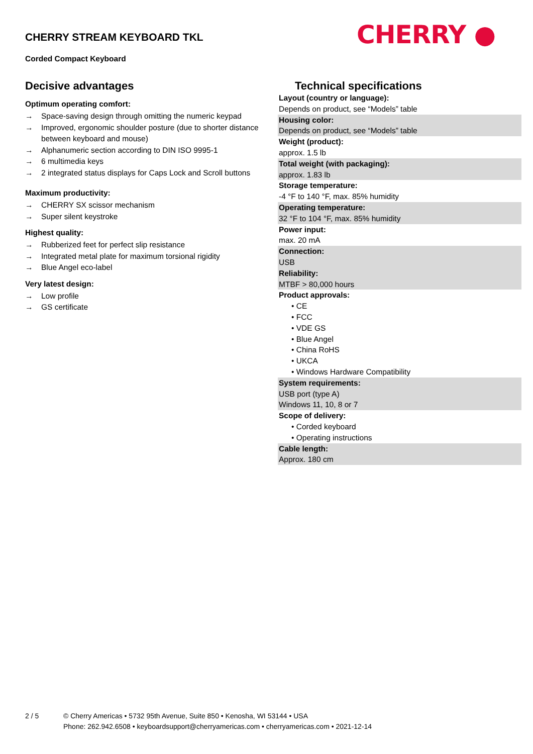CHERRY STREAM KEYBOARD TKL
Corded Compact Keyboard
CHERRY ●
Decisive advantages
Optimum operating comfort:
→ Space-saving design through omitting the numeric keypad
→ Improved, ergonomic shoulder posture (due to shorter distance between keyboard and mouse)
→ Alphanumeric section according to DIN ISO 9995-1
→ 6 multimedia keys
→ 2 integrated status displays for Caps Lock and Scroll buttons
Maximum productivity:
→ CHERRY SX scissor mechanism
→ Super silent keystroke
Highest quality:
→ Rubberized feet for perfect slip resistance
→ Integrated metal plate for maximum torsional rigidity
→ Blue Angel eco-label
Very latest design:
→ Low profile
→ GS certificate
Technical specifications
| Layout (country or language): |
| Depends on product, see “Models” table |
| Housing color: |
| Depends on product, see “Models” table |
| Weight (product): |
| approx. 1.5 lb |
| Total weight (with packaging): |
| approx. 1.83 lb |
| Storage temperature: |
| -4 °F to 140 °F, max. 85% humidity |
| Operating temperature: |
| 32 °F to 104 °F, max. 85% humidity |
| Power input: |
| max. 20 mA |
| Connection: |
| USB |
| Reliability: |
| MTBF > 80,000 hours |
| Product approvals: |
| • CE |
| • FCC |
| • VDE GS |
| • Blue Angel |
| • China RoHS |
| • UKCA |
| • Windows Hardware Compatibility |
| System requirements: |
| USB port (type A) |
| Windows 11, 10, 8 or 7 |
| Scope of delivery: |
| • Corded keyboard |
| • Operating instructions |
| Cable length: |
| Approx. 180 cm |
2 / 5 © Cherry Americas • 5732 95th Avenue, Suite 850 • Kenosha, WI 53144 • USA
Phone: 262.942.6508 • keyboardsupport@cherryamericas.com • cherryamericas.com • 2021-12-14